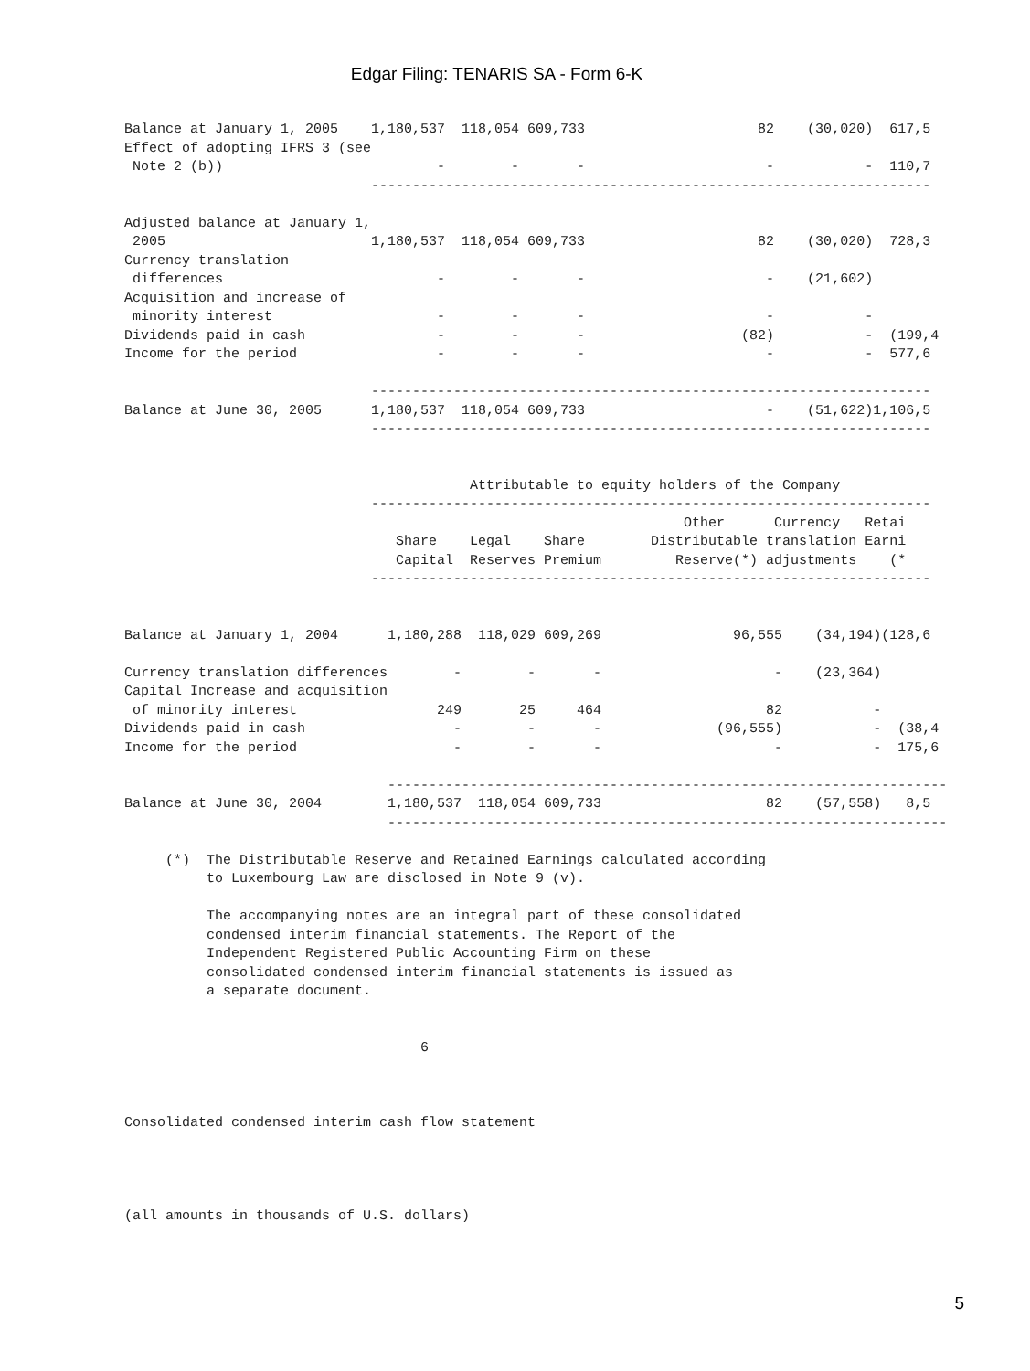Edgar Filing: TENARIS SA - Form 6-K
Balance at January 1, 2005    1,180,537  118,054 609,733                     82    (30,020)  617,5
Effect of adopting IFRS 3 (see
 Note 2 (b))                          -        -       -                      -           -  110,7
                              --------------------------------------------------------------------

Adjusted balance at January 1,
 2005                         1,180,537  118,054 609,733                     82    (30,020)  728,3
Currency translation
 differences                          -        -       -                      -    (21,602)
Acquisition and increase of
 minority interest                    -        -       -                      -           -
Dividends paid in cash                -        -       -                   (82)           -  (199,4
Income for the period                 -        -       -                      -           -  577,6

                              --------------------------------------------------------------------
Balance at June 30, 2005      1,180,537  118,054 609,733                      -    (51,622)1,106,5
                              --------------------------------------------------------------------


                                          Attributable to equity holders of the Company
                              --------------------------------------------------------------------
                                                                    Other      Currency   Retai
                                 Share    Legal    Share        Distributable translation Earni
                                 Capital  Reserves Premium         Reserve(*) adjustments    (*
                              --------------------------------------------------------------------


Balance at January 1, 2004      1,180,288  118,029 609,269                96,555    (34,194)(128,6

Currency translation differences        -        -       -                     -    (23,364)
Capital Increase and acquisition
 of minority interest                 249       25     464                    82           -
Dividends paid in cash                  -        -       -              (96,555)           -  (38,4
Income for the period                   -        -       -                     -           -  175,6

                                --------------------------------------------------------------------
Balance at June 30, 2004        1,180,537  118,054 609,733                    82    (57,558)   8,5
                                --------------------------------------------------------------------

     (*)  The Distributable Reserve and Retained Earnings calculated according
          to Luxembourg Law are disclosed in Note 9 (v).

          The accompanying notes are an integral part of these consolidated
          condensed interim financial statements. The Report of the
          Independent Registered Public Accounting Firm on these
          consolidated condensed interim financial statements is issued as
          a separate document.


                                    6



Consolidated condensed interim cash flow statement




(all amounts in thousands of U.S. dollars)
5